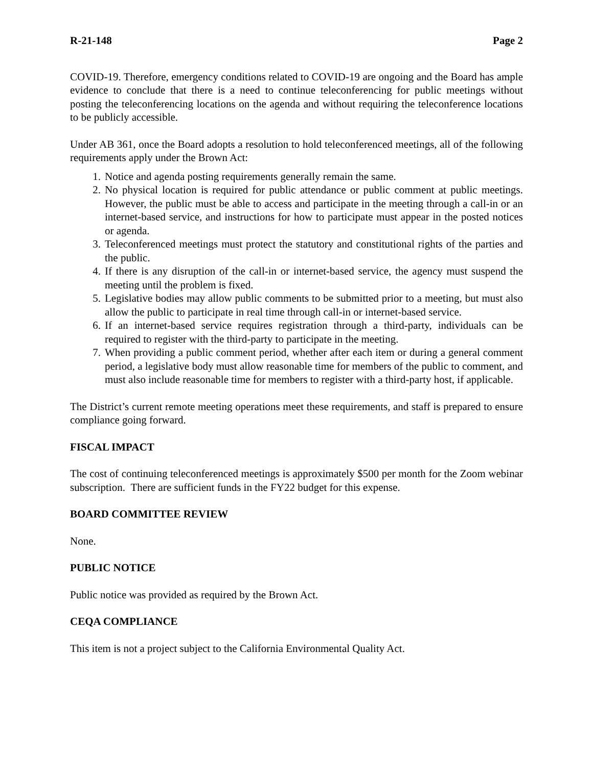R-21-148 Page 2
COVID-19. Therefore, emergency conditions related to COVID-19 are ongoing and the Board has ample evidence to conclude that there is a need to continue teleconferencing for public meetings without posting the teleconferencing locations on the agenda and without requiring the teleconference locations to be publicly accessible.
Under AB 361, once the Board adopts a resolution to hold teleconferenced meetings, all of the following requirements apply under the Brown Act:
1. Notice and agenda posting requirements generally remain the same.
2. No physical location is required for public attendance or public comment at public meetings. However, the public must be able to access and participate in the meeting through a call-in or an internet-based service, and instructions for how to participate must appear in the posted notices or agenda.
3. Teleconferenced meetings must protect the statutory and constitutional rights of the parties and the public.
4. If there is any disruption of the call-in or internet-based service, the agency must suspend the meeting until the problem is fixed.
5. Legislative bodies may allow public comments to be submitted prior to a meeting, but must also allow the public to participate in real time through call-in or internet-based service.
6. If an internet-based service requires registration through a third-party, individuals can be required to register with the third-party to participate in the meeting.
7. When providing a public comment period, whether after each item or during a general comment period, a legislative body must allow reasonable time for members of the public to comment, and must also include reasonable time for members to register with a third-party host, if applicable.
The District’s current remote meeting operations meet these requirements, and staff is prepared to ensure compliance going forward.
FISCAL IMPACT
The cost of continuing teleconferenced meetings is approximately $500 per month for the Zoom webinar subscription. There are sufficient funds in the FY22 budget for this expense.
BOARD COMMITTEE REVIEW
None.
PUBLIC NOTICE
Public notice was provided as required by the Brown Act.
CEQA COMPLIANCE
This item is not a project subject to the California Environmental Quality Act.